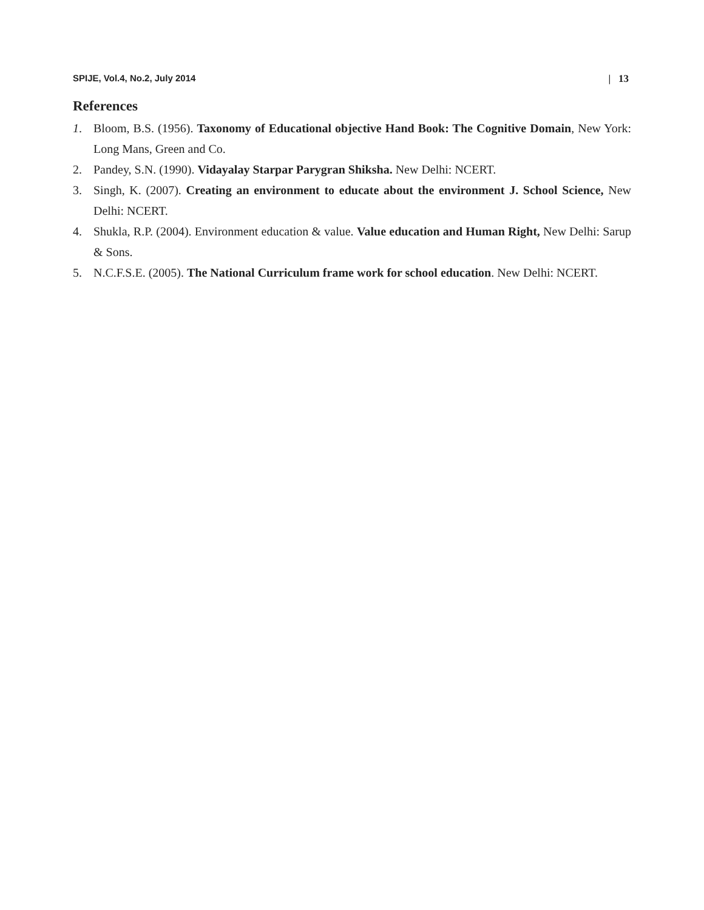SPIJE, Vol.4, No.2, July 2014 | 13
References
1. Bloom, B.S. (1956). Taxonomy of Educational objective Hand Book: The Cognitive Domain, New York: Long Mans, Green and Co.
2. Pandey, S.N. (1990). Vidayalay Starpar Parygran Shiksha. New Delhi: NCERT.
3. Singh, K. (2007). Creating an environment to educate about the environment J. School Science, New Delhi: NCERT.
4. Shukla, R.P. (2004). Environment education & value. Value education and Human Right, New Delhi: Sarup & Sons.
5. N.C.F.S.E. (2005). The National Curriculum frame work for school education. New Delhi: NCERT.